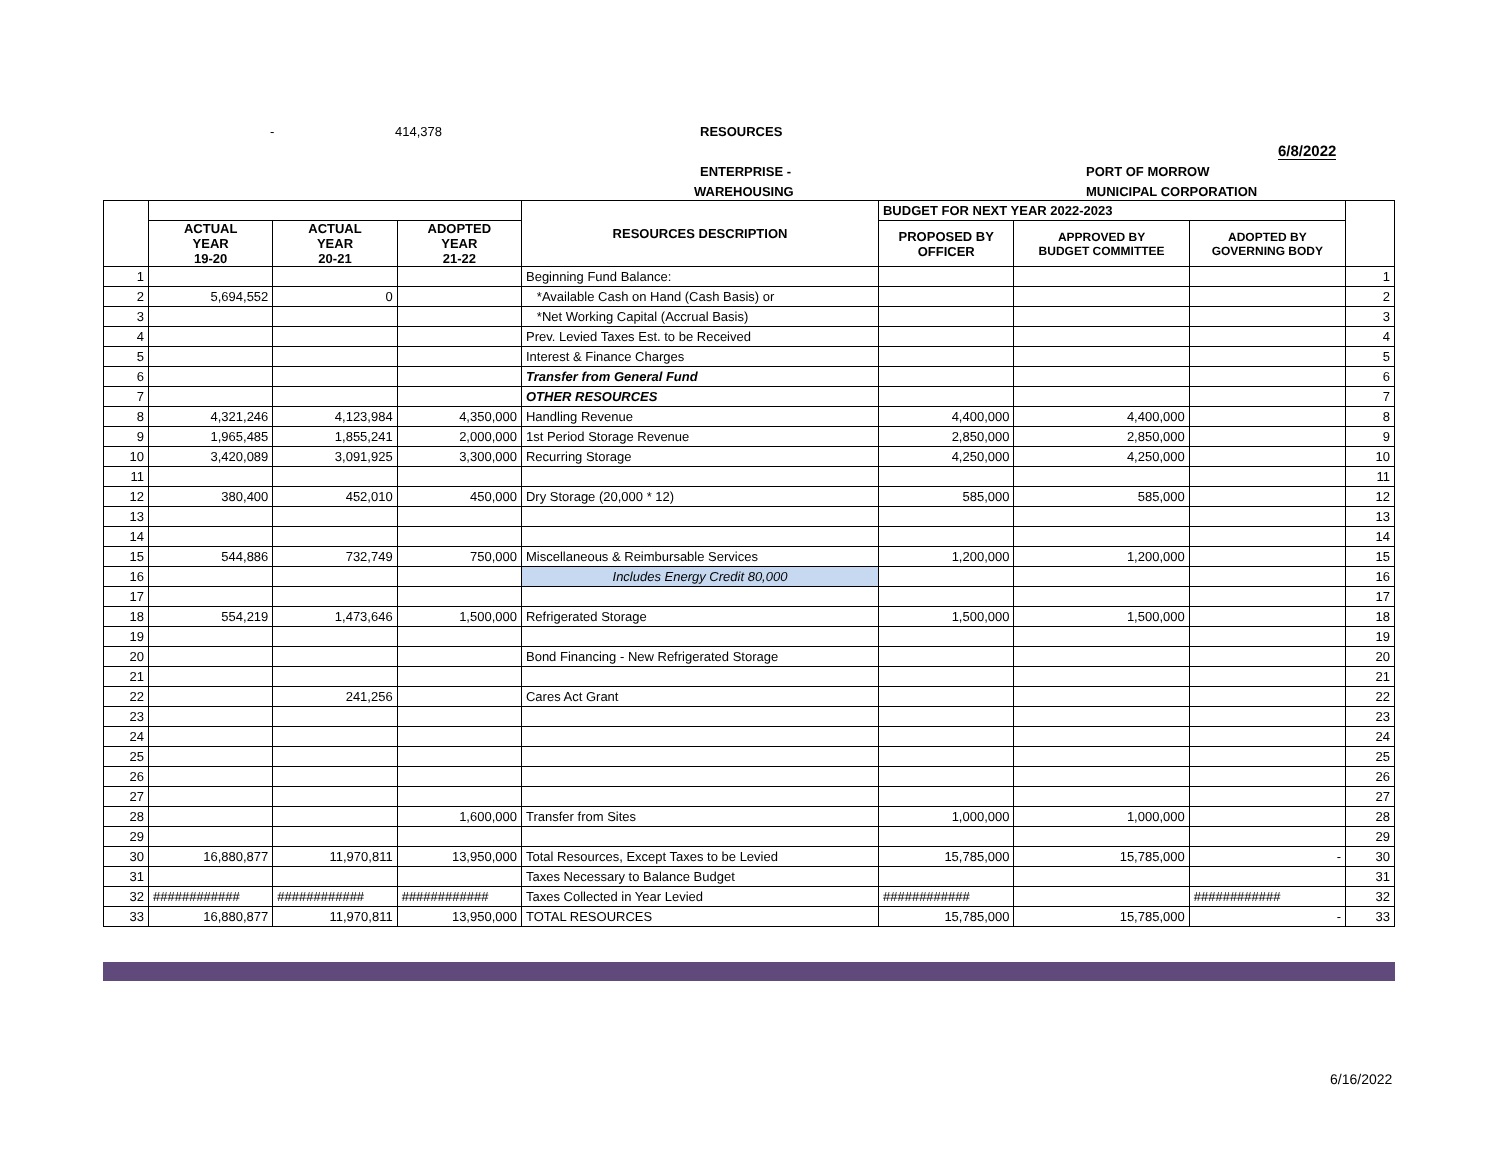- 414,378 RESOURCES
6/8/2022
ENTERPRISE - PORT OF MORROW
WAREHOUSING MUNICIPAL CORPORATION
| | | | | RESOURCES DESCRIPTION | BUDGET FOR NEXT YEAR 2022-2023 | | | |
| --- | --- | --- | --- | --- | --- | --- | --- | --- |
| | ACTUAL YEAR 19-20 | ACTUAL YEAR 20-21 | ADOPTED YEAR 21-22 | | PROPOSED BY OFFICER | APPROVED BY BUDGET COMMITTEE | ADOPTED BY GOVERNING BODY | |
| 1 | | | | Beginning Fund Balance: | | | | 1 |
| 2 | 5,694,552 | 0 | | *Available Cash on Hand (Cash Basis) or | | | | 2 |
| 3 | | | | *Net Working Capital (Accrual Basis) | | | | 3 |
| 4 | | | | Prev. Levied Taxes Est. to be Received | | | | 4 |
| 5 | | | | Interest & Finance Charges | | | | 5 |
| 6 | | | | Transfer from General Fund | | | | 6 |
| 7 | | | | OTHER RESOURCES | | | | 7 |
| 8 | 4,321,246 | 4,123,984 | 4,350,000 | Handling Revenue | 4,400,000 | 4,400,000 | | 8 |
| 9 | 1,965,485 | 1,855,241 | 2,000,000 | 1st Period Storage Revenue | 2,850,000 | 2,850,000 | | 9 |
| 10 | 3,420,089 | 3,091,925 | 3,300,000 | Recurring Storage | 4,250,000 | 4,250,000 | | 10 |
| 11 | | | | | | | | 11 |
| 12 | 380,400 | 452,010 | 450,000 | Dry Storage (20,000 * 12) | 585,000 | 585,000 | | 12 |
| 13 | | | | | | | | 13 |
| 14 | | | | | | | | 14 |
| 15 | 544,886 | 732,749 | 750,000 | Miscellaneous & Reimbursable Services | 1,200,000 | 1,200,000 | | 15 |
| 16 | | | | Includes Energy Credit 80,000 | | | | 16 |
| 17 | | | | | | | | 17 |
| 18 | 554,219 | 1,473,646 | 1,500,000 | Refrigerated Storage | 1,500,000 | 1,500,000 | | 18 |
| 19 | | | | | | | | 19 |
| 20 | | | | Bond Financing - New Refrigerated Storage | | | | 20 |
| 21 | | | | | | | | 21 |
| 22 | | 241,256 | | Cares Act Grant | | | | 22 |
| 23 | | | | | | | | 23 |
| 24 | | | | | | | | 24 |
| 25 | | | | | | | | 25 |
| 26 | | | | | | | | 26 |
| 27 | | | | | | | | 27 |
| 28 | | | 1,600,000 | Transfer from Sites | 1,000,000 | 1,000,000 | | 28 |
| 29 | | | | | | | | 29 |
| 30 | 16,880,877 | 11,970,811 | 13,950,000 | Total Resources, Except Taxes to be Levied | 15,785,000 | 15,785,000 | - | 30 |
| 31 | | | | Taxes Necessary to Balance Budget | | | | 31 |
| 32 | ############ | ############ | ############ | Taxes Collected in Year Levied | ############ | | ############ | 32 |
| 33 | 16,880,877 | 11,970,811 | 13,950,000 | TOTAL RESOURCES | 15,785,000 | 15,785,000 | - | 33 |
6/16/2022